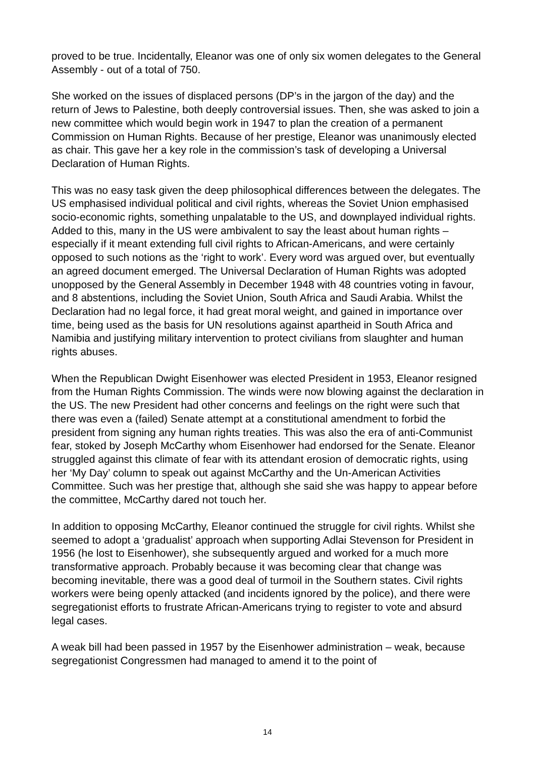proved to be true. Incidentally, Eleanor was one of only six women delegates to the General Assembly - out of a total of 750.
She worked on the issues of displaced persons (DP’s in the jargon of the day) and the return of Jews to Palestine, both deeply controversial issues. Then, she was asked to join a new committee which would begin work in 1947 to plan the creation of a permanent Commission on Human Rights. Because of her prestige, Eleanor was unanimously elected as chair. This gave her a key role in the commission’s task of developing a Universal Declaration of Human Rights.
This was no easy task given the deep philosophical differences between the delegates. The US emphasised individual political and civil rights, whereas the Soviet Union emphasised socio-economic rights, something unpalatable to the US, and downplayed individual rights. Added to this, many in the US were ambivalent to say the least about human rights – especially if it meant extending full civil rights to African-Americans, and were certainly opposed to such notions as the ‘right to work’. Every word was argued over, but eventually an agreed document emerged. The Universal Declaration of Human Rights was adopted unopposed by the General Assembly in December 1948 with 48 countries voting in favour, and 8 abstentions, including the Soviet Union, South Africa and Saudi Arabia. Whilst the Declaration had no legal force, it had great moral weight, and gained in importance over time, being used as the basis for UN resolutions against apartheid in South Africa and Namibia and justifying military intervention to protect civilians from slaughter and human rights abuses.
When the Republican Dwight Eisenhower was elected President in 1953, Eleanor resigned from the Human Rights Commission. The winds were now blowing against the declaration in the US. The new President had other concerns and feelings on the right were such that there was even a (failed) Senate attempt at a constitutional amendment to forbid the president from signing any human rights treaties. This was also the era of anti-Communist fear, stoked by Joseph McCarthy whom Eisenhower had endorsed for the Senate. Eleanor struggled against this climate of fear with its attendant erosion of democratic rights, using her ‘My Day’ column to speak out against McCarthy and the Un-American Activities Committee. Such was her prestige that, although she said she was happy to appear before the committee, McCarthy dared not touch her.
In addition to opposing McCarthy, Eleanor continued the struggle for civil rights. Whilst she seemed to adopt a ‘gradualist’ approach when supporting Adlai Stevenson for President in 1956 (he lost to Eisenhower), she subsequently argued and worked for a much more transformative approach. Probably because it was becoming clear that change was becoming inevitable, there was a good deal of turmoil in the Southern states. Civil rights workers were being openly attacked (and incidents ignored by the police), and there were segregationist efforts to frustrate African-Americans trying to register to vote and absurd legal cases.
A weak bill had been passed in 1957 by the Eisenhower administration – weak, because segregationist Congressmen had managed to amend it to the point of
14